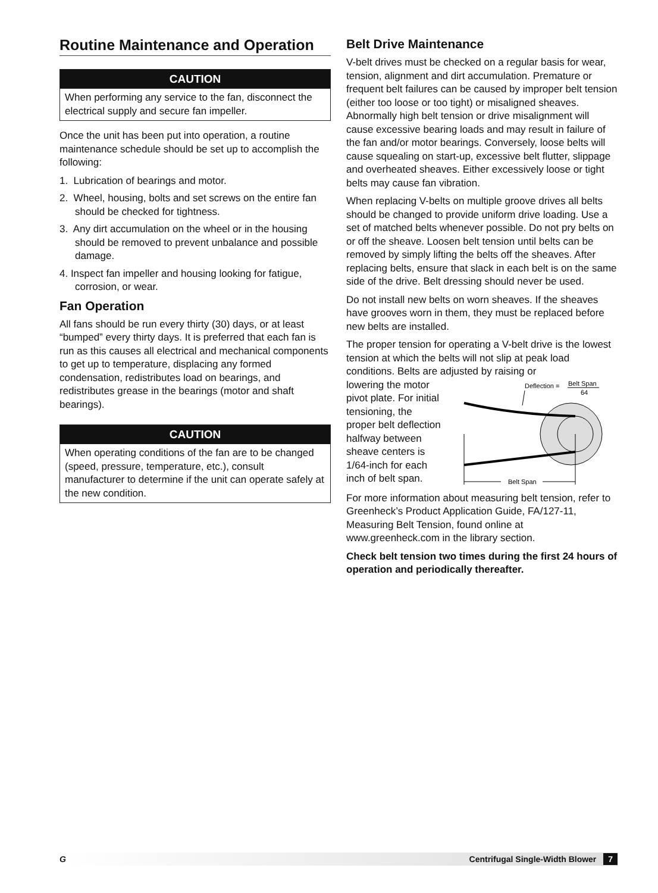Routine Maintenance and Operation
CAUTION
When performing any service to the fan, disconnect the electrical supply and secure fan impeller.
Once the unit has been put into operation, a routine maintenance schedule should be set up to accomplish the following:
1. Lubrication of bearings and motor.
2. Wheel, housing, bolts and set screws on the entire fan should be checked for tightness.
3. Any dirt accumulation on the wheel or in the housing should be removed to prevent unbalance and possible damage.
4. Inspect fan impeller and housing looking for fatigue, corrosion, or wear.
Fan Operation
All fans should be run every thirty (30) days, or at least “bumped” every thirty days. It is preferred that each fan is run as this causes all electrical and mechanical components to get up to temperature, displacing any formed condensation, redistributes load on bearings, and redistributes grease in the bearings (motor and shaft bearings).
CAUTION
When operating conditions of the fan are to be changed (speed, pressure, temperature, etc.), consult manufacturer to determine if the unit can operate safely at the new condition.
Belt Drive Maintenance
V-belt drives must be checked on a regular basis for wear, tension, alignment and dirt accumulation. Premature or frequent belt failures can be caused by improper belt tension (either too loose or too tight) or misaligned sheaves. Abnormally high belt tension or drive misalignment will cause excessive bearing loads and may result in failure of the fan and/or motor bearings. Conversely, loose belts will cause squealing on start-up, excessive belt flutter, slippage and overheated sheaves. Either excessively loose or tight belts may cause fan vibration.
When replacing V-belts on multiple groove drives all belts should be changed to provide uniform drive loading. Use a set of matched belts whenever possible. Do not pry belts on or off the sheave. Loosen belt tension until belts can be removed by simply lifting the belts off the sheaves. After replacing belts, ensure that slack in each belt is on the same side of the drive. Belt dressing should never be used.
Do not install new belts on worn sheaves. If the sheaves have grooves worn in them, they must be replaced before new belts are installed.
The proper tension for operating a V-belt drive is the lowest tension at which the belts will not slip at peak load conditions. Belts are adjusted by raising or
lowering the motor pivot plate. For initial tensioning, the proper belt deflection halfway between sheave centers is 1/64-inch for each inch of belt span.
Deflection =
Belt Span
64
Belt Span
For more information about measuring belt tension, refer to Greenheck’s Product Application Guide, FA/127-11, Measuring Belt Tension, found online at www.greenheck.com in the library section.
Check belt tension two times during the first 24 hours of operation and periodically thereafter.
G Centrifugal Single-Width Blower 7